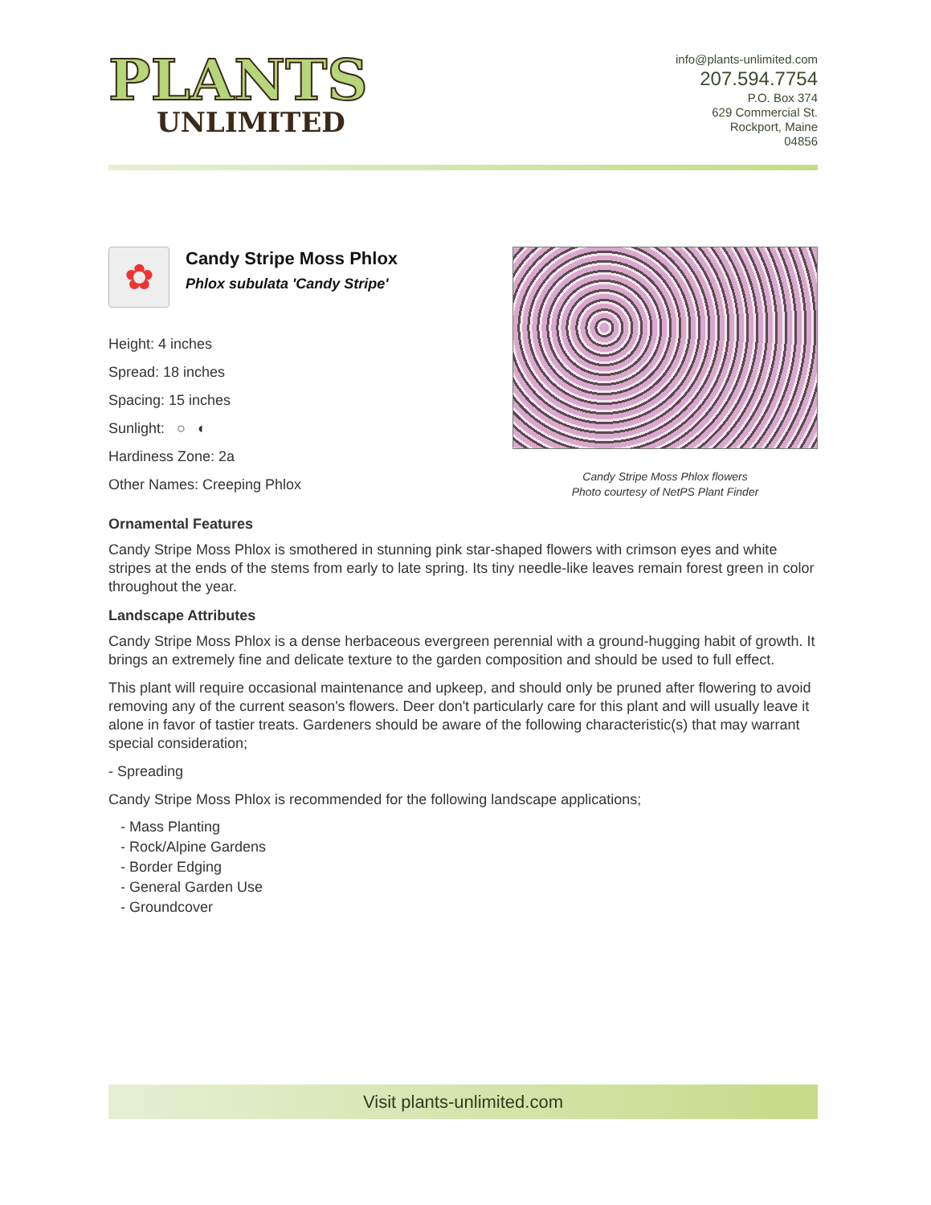PLANTS
UNLIMITED
info@plants-unlimited.com
207.594.7754
P.O. Box 374
629 Commercial St.
Rockport, Maine
04856
✿
Candy Stripe Moss Phlox
Phlox subulata 'Candy Stripe'
Height: 4 inches
Spread: 18 inches
Spacing: 15 inches
Sunlight: ○ ◐
Hardiness Zone: 2a
Other Names: Creeping Phlox
Candy Stripe Moss Phlox flowers
Photo courtesy of NetPS Plant Finder
Ornamental Features
Candy Stripe Moss Phlox is smothered in stunning pink star-shaped flowers with crimson eyes and white stripes at the ends of the stems from early to late spring. Its tiny needle-like leaves remain forest green in color throughout the year.
Landscape Attributes
Candy Stripe Moss Phlox is a dense herbaceous evergreen perennial with a ground-hugging habit of growth. It brings an extremely fine and delicate texture to the garden composition and should be used to full effect.
This plant will require occasional maintenance and upkeep, and should only be pruned after flowering to avoid removing any of the current season's flowers. Deer don't particularly care for this plant and will usually leave it alone in favor of tastier treats. Gardeners should be aware of the following characteristic(s) that may warrant special consideration;
- Spreading
Candy Stripe Moss Phlox is recommended for the following landscape applications;
- Mass Planting
- Rock/Alpine Gardens
- Border Edging
- General Garden Use
- Groundcover
Visit plants-unlimited.com